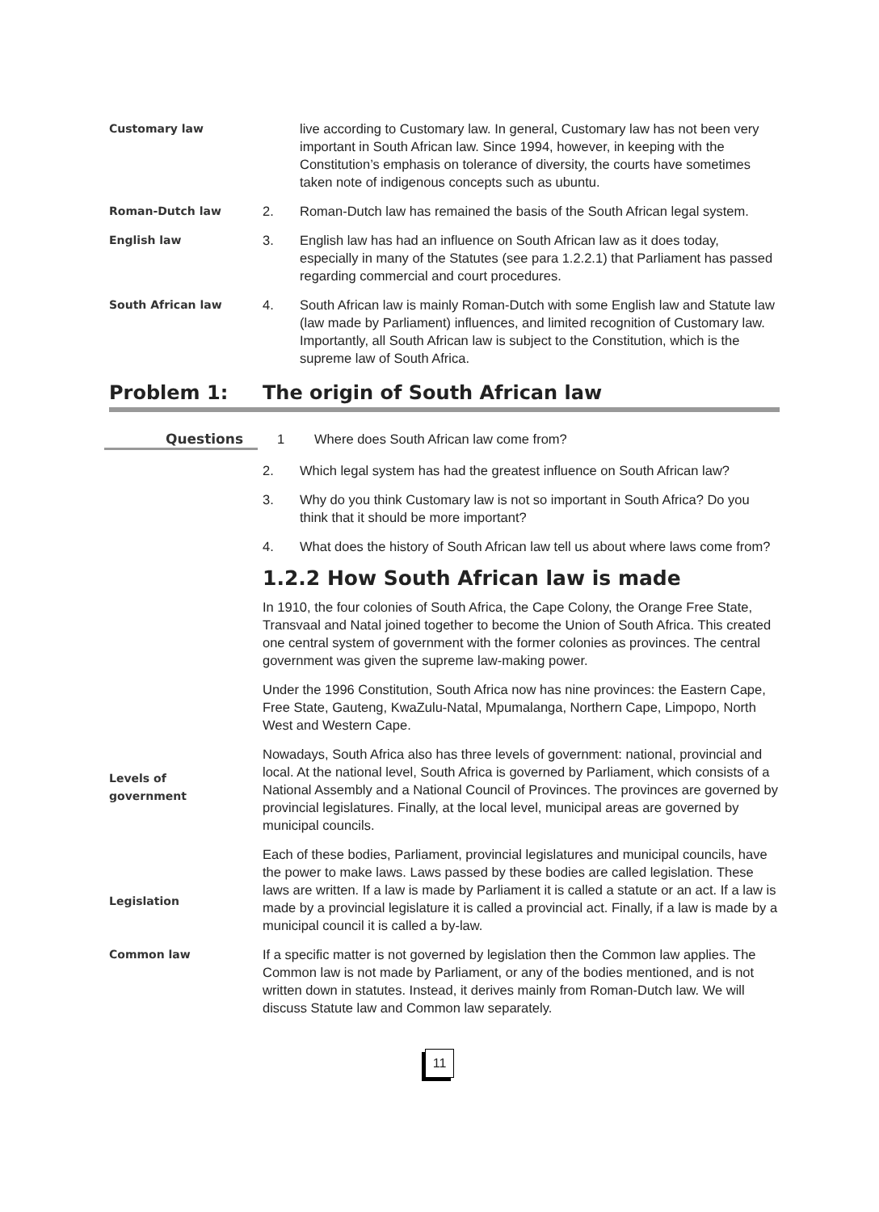Customary law
live according to Customary law. In general, Customary law has not been very important in South African law. Since 1994, however, in keeping with the Constitution’s emphasis on tolerance of diversity, the courts have sometimes taken note of indigenous concepts such as ubuntu.
Roman-Dutch law
2. Roman-Dutch law has remained the basis of the South African legal system.
English law
3. English law has had an influence on South African law as it does today, especially in many of the Statutes (see para 1.2.2.1) that Parliament has passed regarding commercial and court procedures.
South African law
4. South African law is mainly Roman-Dutch with some English law and Statute law (law made by Parliament) influences, and limited recognition of Customary law. Importantly, all South African law is subject to the Constitution, which is the supreme law of South Africa.
Problem 1: The origin of South African law
Questions 1 Where does South African law come from?
2. Which legal system has had the greatest influence on South African law?
3. Why do you think Customary law is not so important in South Africa? Do you think that it should be more important?
4. What does the history of South African law tell us about where laws come from?
1.2.2 How South African law is made
In 1910, the four colonies of South Africa, the Cape Colony, the Orange Free State, Transvaal and Natal joined together to become the Union of South Africa. This created one central system of government with the former colonies as provinces. The central government was given the supreme law-making power.
Under the 1996 Constitution, South Africa now has nine provinces: the Eastern Cape, Free State, Gauteng, KwaZulu-Natal, Mpumalanga, Northern Cape, Limpopo, North West and Western Cape.
Levels of
government
Nowadays, South Africa also has three levels of government: national, provincial and local. At the national level, South Africa is governed by Parliament, which consists of a National Assembly and a National Council of Provinces. The provinces are governed by provincial legislatures. Finally, at the local level, municipal areas are governed by municipal councils.
Legislation
Each of these bodies, Parliament, provincial legislatures and municipal councils, have the power to make laws. Laws passed by these bodies are called legislation. These laws are written. If a law is made by Parliament it is called a statute or an act. If a law is made by a provincial legislature it is called a provincial act. Finally, if a law is made by a municipal council it is called a by-law.
Common law
If a specific matter is not governed by legislation then the Common law applies. The Common law is not made by Parliament, or any of the bodies mentioned, and is not written down in statutes. Instead, it derives mainly from Roman-Dutch law. We will discuss Statute law and Common law separately.
11